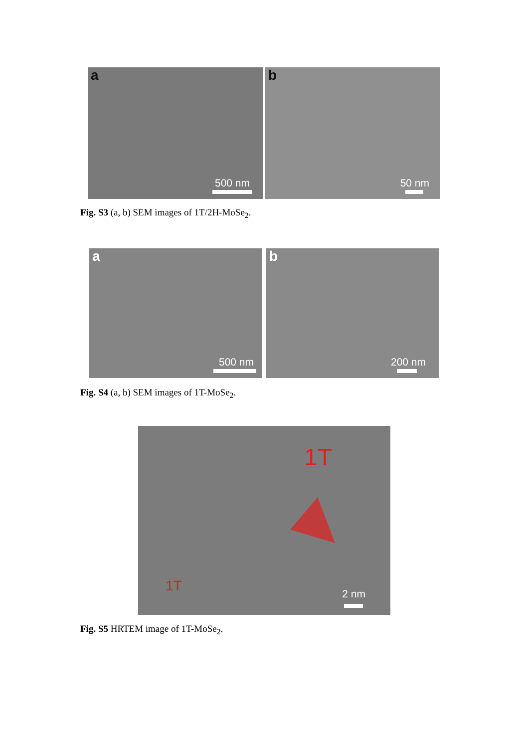a
500 nm
b
50 nm
Fig. S3 (a, b) SEM images of 1T/2H-MoSe<sub>2</sub>.
a
500 nm
b
200 nm
Fig. S4 (a, b) SEM images of 1T-MoSe<sub>2</sub>.
1T
1T 2 nm
Fig. S5 HRTEM image of 1T-MoSe<sub>2</sub>.